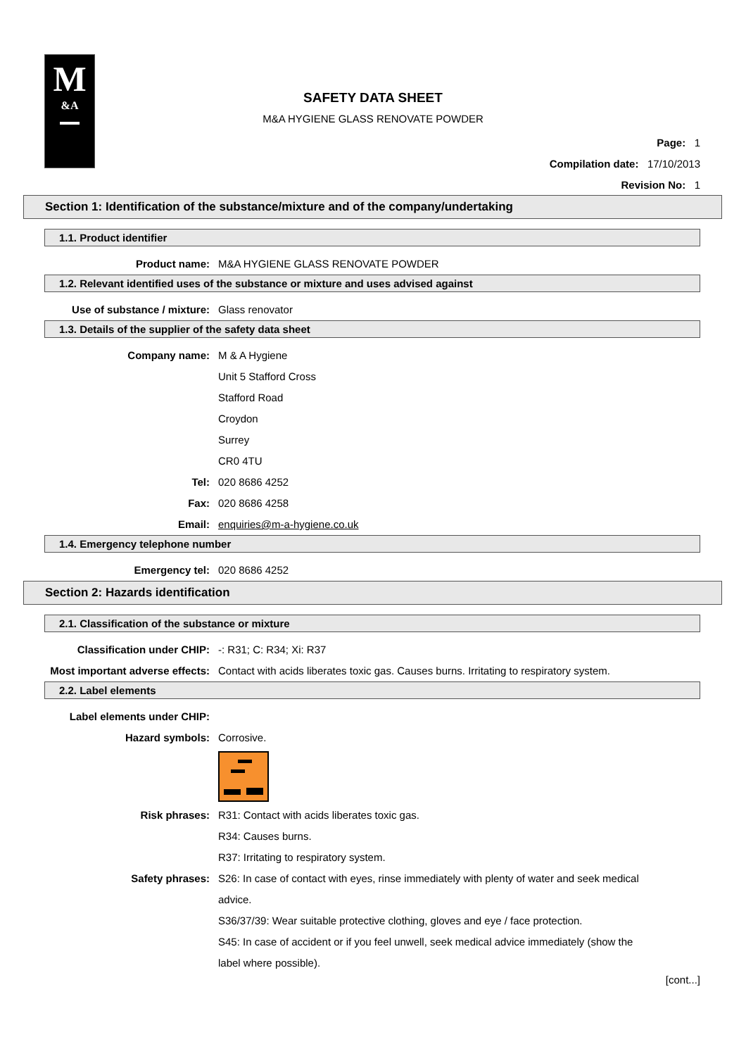M
&A
SAFETY DATA SHEET
M&A HYGIENE GLASS RENOVATE POWDER
Page: 1
Compilation date: 17/10/2013
Revision No: 1
Section 1: Identification of the substance/mixture and of the company/undertaking
1.1. Product identifier
Product name: M&A HYGIENE GLASS RENOVATE POWDER
1.2. Relevant identified uses of the substance or mixture and uses advised against
Use of substance / mixture: Glass renovator
1.3. Details of the supplier of the safety data sheet
Company name: M & A Hygiene
Unit 5 Stafford Cross
Stafford Road
Croydon
Surrey
CR0 4TU
Tel: 020 8686 4252
Fax: 020 8686 4258
Email: enquiries@m-a-hygiene.co.uk
1.4. Emergency telephone number
Emergency tel: 020 8686 4252
Section 2: Hazards identification
2.1. Classification of the substance or mixture
Classification under CHIP: -: R31; C: R34; Xi: R37
Most important adverse effects: Contact with acids liberates toxic gas. Causes burns. Irritating to respiratory system.
2.2. Label elements
Label elements under CHIP:
Hazard symbols: Corrosive.
Risk phrases: R31: Contact with acids liberates toxic gas.
R34: Causes burns.
R37: Irritating to respiratory system.
Safety phrases: S26: In case of contact with eyes, rinse immediately with plenty of water and seek medical advice.
S36/37/39: Wear suitable protective clothing, gloves and eye / face protection.
S45: In case of accident or if you feel unwell, seek medical advice immediately (show the label where possible).
[cont...]